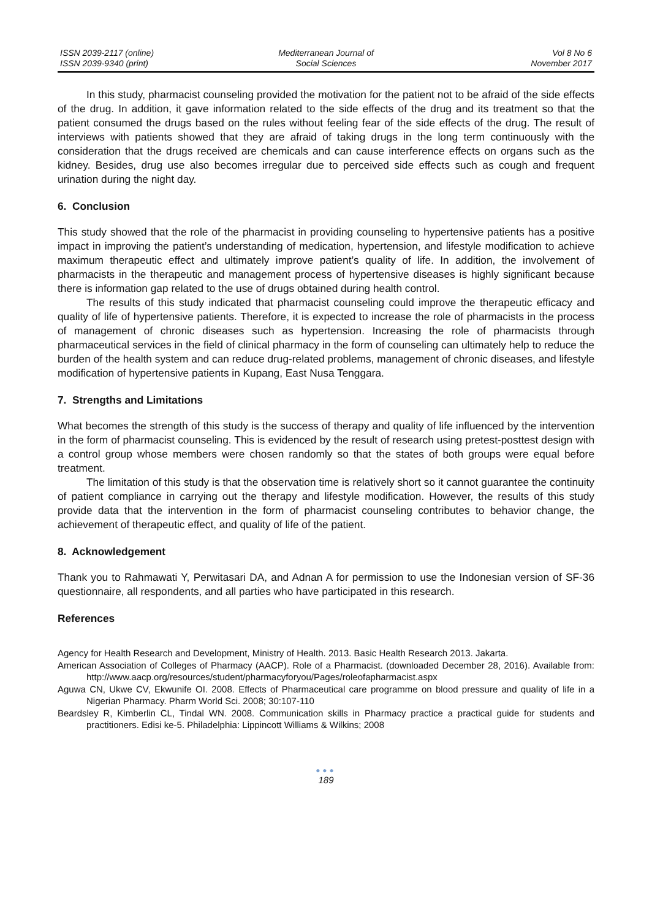ISSN 2039-2117 (online)
ISSN 2039-9340 (print)
Mediterranean Journal of
Social Sciences
Vol 8 No 6
November 2017
In this study, pharmacist counseling provided the motivation for the patient not to be afraid of the side effects of the drug. In addition, it gave information related to the side effects of the drug and its treatment so that the patient consumed the drugs based on the rules without feeling fear of the side effects of the drug. The result of interviews with patients showed that they are afraid of taking drugs in the long term continuously with the consideration that the drugs received are chemicals and can cause interference effects on organs such as the kidney. Besides, drug use also becomes irregular due to perceived side effects such as cough and frequent urination during the night day.
6. Conclusion
This study showed that the role of the pharmacist in providing counseling to hypertensive patients has a positive impact in improving the patient’s understanding of medication, hypertension, and lifestyle modification to achieve maximum therapeutic effect and ultimately improve patient’s quality of life. In addition, the involvement of pharmacists in the therapeutic and management process of hypertensive diseases is highly significant because there is information gap related to the use of drugs obtained during health control.
The results of this study indicated that pharmacist counseling could improve the therapeutic efficacy and quality of life of hypertensive patients. Therefore, it is expected to increase the role of pharmacists in the process of management of chronic diseases such as hypertension. Increasing the role of pharmacists through pharmaceutical services in the field of clinical pharmacy in the form of counseling can ultimately help to reduce the burden of the health system and can reduce drug-related problems, management of chronic diseases, and lifestyle modification of hypertensive patients in Kupang, East Nusa Tenggara.
7. Strengths and Limitations
What becomes the strength of this study is the success of therapy and quality of life influenced by the intervention in the form of pharmacist counseling. This is evidenced by the result of research using pretest-posttest design with a control group whose members were chosen randomly so that the states of both groups were equal before treatment.
The limitation of this study is that the observation time is relatively short so it cannot guarantee the continuity of patient compliance in carrying out the therapy and lifestyle modification. However, the results of this study provide data that the intervention in the form of pharmacist counseling contributes to behavior change, the achievement of therapeutic effect, and quality of life of the patient.
8. Acknowledgement
Thank you to Rahmawati Y, Perwitasari DA, and Adnan A for permission to use the Indonesian version of SF-36 questionnaire, all respondents, and all parties who have participated in this research.
References
Agency for Health Research and Development, Ministry of Health. 2013. Basic Health Research 2013. Jakarta.
American Association of Colleges of Pharmacy (AACP). Role of a Pharmacist. (downloaded December 28, 2016). Available from: http://www.aacp.org/resources/student/pharmacyforyou/Pages/roleofapharmacist.aspx
Aguwa CN, Ukwe CV, Ekwunife OI. 2008. Effects of Pharmaceutical care programme on blood pressure and quality of life in a Nigerian Pharmacy. Pharm World Sci. 2008; 30:107-110
Beardsley R, Kimberlin CL, Tindal WN. 2008. Communication skills in Pharmacy practice a practical guide for students and practitioners. Edisi ke-5. Philadelphia: Lippincott Williams & Wilkins; 2008
●●●
189